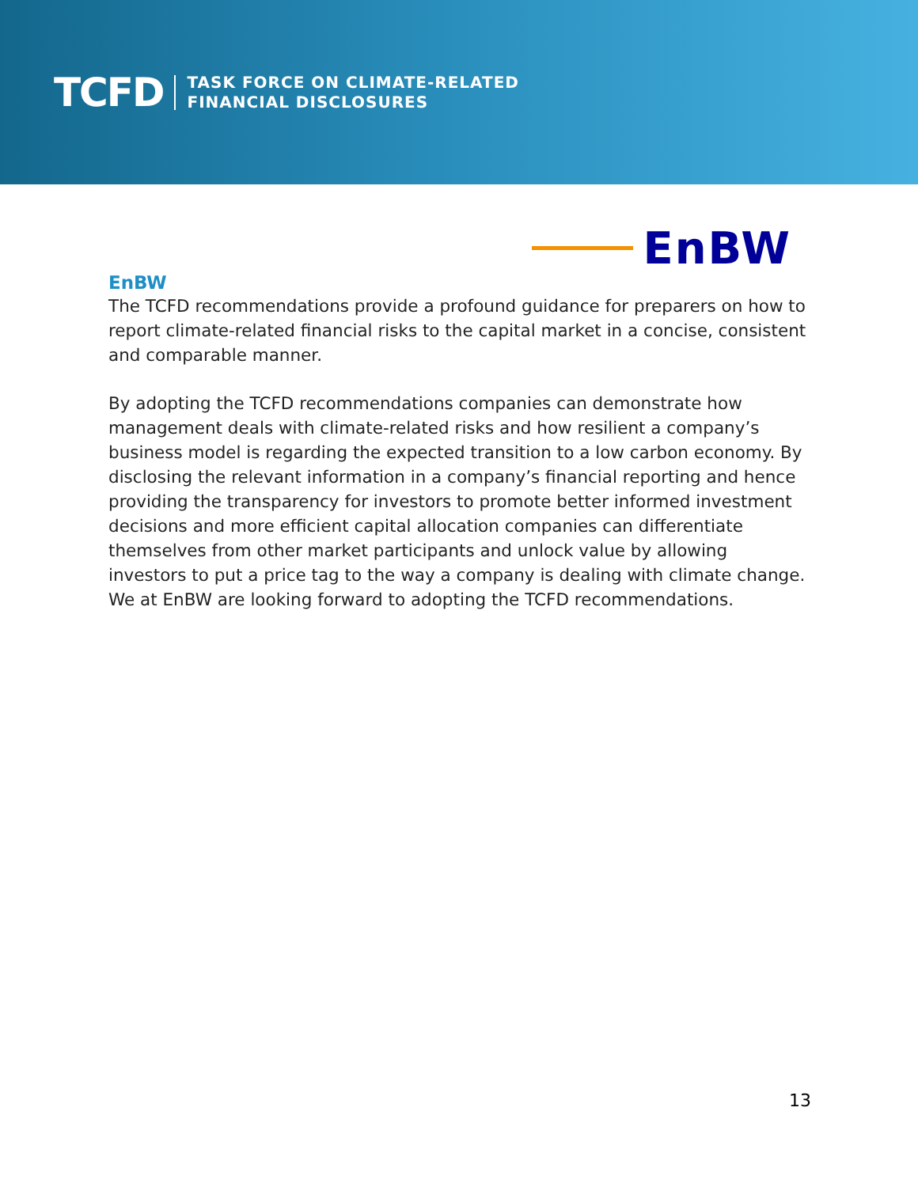TCFD
TASK FORCE ON CLIMATE-RELATED
FINANCIAL DISCLOSURES
EnBW
EnBW
The TCFD recommendations provide a profound guidance for preparers on how to report climate-related financial risks to the capital market in a concise, consistent and comparable manner.
By adopting the TCFD recommendations companies can demonstrate how management deals with climate-related risks and how resilient a company’s business model is regarding the expected transition to a low carbon economy. By disclosing the relevant information in a company’s financial reporting and hence providing the transparency for investors to promote better informed investment decisions and more efficient capital allocation companies can differentiate themselves from other market participants and unlock value by allowing investors to put a price tag to the way a company is dealing with climate change. We at EnBW are looking forward to adopting the TCFD recommendations.
13